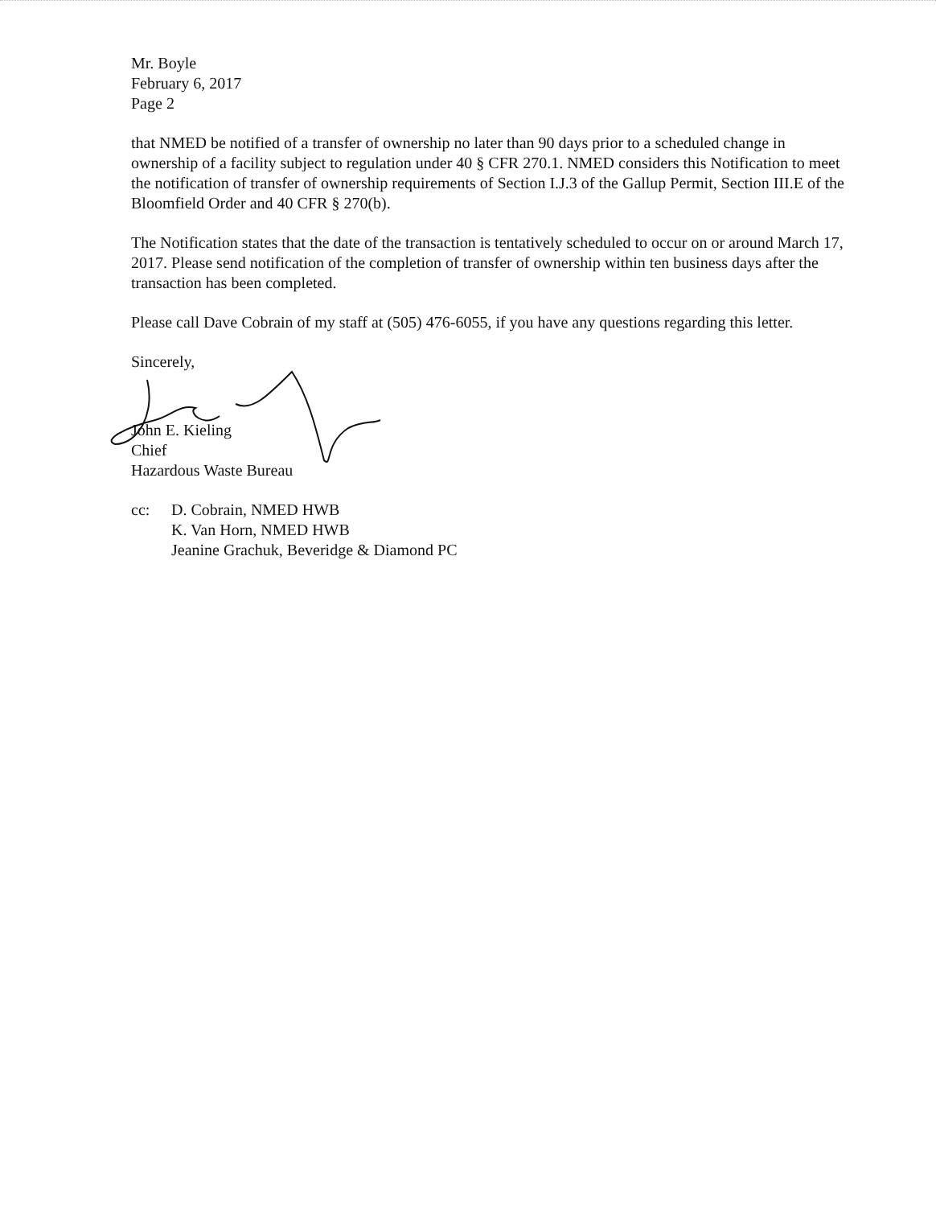Mr. Boyle
February 6, 2017
Page 2
that NMED be notified of a transfer of ownership no later than 90 days prior to a scheduled change in ownership of a facility subject to regulation under 40 § CFR 270.1. NMED considers this Notification to meet the notification of transfer of ownership requirements of Section I.J.3 of the Gallup Permit, Section III.E of the Bloomfield Order and 40 CFR § 270(b).
The Notification states that the date of the transaction is tentatively scheduled to occur on or around March 17, 2017. Please send notification of the completion of transfer of ownership within ten business days after the transaction has been completed.
Please call Dave Cobrain of my staff at (505) 476-6055, if you have any questions regarding this letter.
Sincerely,
John E. Kieling
Chief
Hazardous Waste Bureau
cc: D. Cobrain, NMED HWB
K. Van Horn, NMED HWB
Jeanine Grachuk, Beveridge & Diamond PC